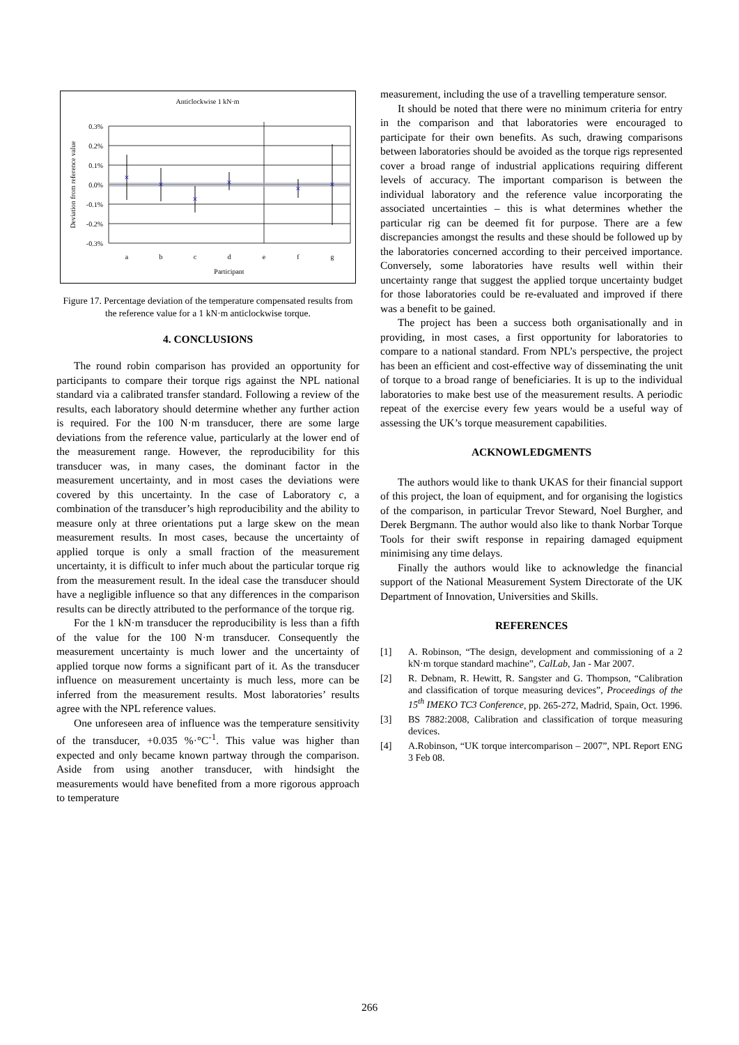Anticlockwise 1 kN·m
×
×
×
×
×
×
0.3%
0.2%
0.1%
0.0%
-0.1%
-0.2%
-0.3%
a
b
c
d
e
f
g
Participant
Deviation from reference value
Figure 17. Percentage deviation of the temperature compensated results from the reference value for a 1 kN·m anticlockwise torque.
4. CONCLUSIONS
The round robin comparison has provided an opportunity for participants to compare their torque rigs against the NPL national standard via a calibrated transfer standard. Following a review of the results, each laboratory should determine whether any further action is required. For the 100 N·m transducer, there are some large deviations from the reference value, particularly at the lower end of the measurement range. However, the reproducibility for this transducer was, in many cases, the dominant factor in the measurement uncertainty, and in most cases the deviations were covered by this uncertainty. In the case of Laboratory c, a combination of the transducer’s high reproducibility and the ability to measure only at three orientations put a large skew on the mean measurement results. In most cases, because the uncertainty of applied torque is only a small fraction of the measurement uncertainty, it is difficult to infer much about the particular torque rig from the measurement result. In the ideal case the transducer should have a negligible influence so that any differences in the comparison results can be directly attributed to the performance of the torque rig.
For the 1 kN·m transducer the reproducibility is less than a fifth of the value for the 100 N·m transducer. Consequently the measurement uncertainty is much lower and the uncertainty of applied torque now forms a significant part of it. As the transducer influence on measurement uncertainty is much less, more can be inferred from the measurement results. Most laboratories’ results agree with the NPL reference values.
One unforeseen area of influence was the temperature sensitivity of the transducer, +0.035 %·°C<sup>-1</sup>. This value was higher than expected and only became known partway through the comparison. Aside from using another transducer, with hindsight the measurements would have benefited from a more rigorous approach to temperature
measurement, including the use of a travelling temperature sensor.
It should be noted that there were no minimum criteria for entry in the comparison and that laboratories were encouraged to participate for their own benefits. As such, drawing comparisons between laboratories should be avoided as the torque rigs represented cover a broad range of industrial applications requiring different levels of accuracy. The important comparison is between the individual laboratory and the reference value incorporating the associated uncertainties – this is what determines whether the particular rig can be deemed fit for purpose. There are a few discrepancies amongst the results and these should be followed up by the laboratories concerned according to their perceived importance. Conversely, some laboratories have results well within their uncertainty range that suggest the applied torque uncertainty budget for those laboratories could be re-evaluated and improved if there was a benefit to be gained.
The project has been a success both organisationally and in providing, in most cases, a first opportunity for laboratories to compare to a national standard. From NPL’s perspective, the project has been an efficient and cost-effective way of disseminating the unit of torque to a broad range of beneficiaries. It is up to the individual laboratories to make best use of the measurement results. A periodic repeat of the exercise every few years would be a useful way of assessing the UK’s torque measurement capabilities.
ACKNOWLEDGMENTS
The authors would like to thank UKAS for their financial support of this project, the loan of equipment, and for organising the logistics of the comparison, in particular Trevor Steward, Noel Burgher, and Derek Bergmann. The author would also like to thank Norbar Torque Tools for their swift response in repairing damaged equipment minimising any time delays.
Finally the authors would like to acknowledge the financial support of the National Measurement System Directorate of the UK Department of Innovation, Universities and Skills.
REFERENCES
[1] A. Robinson, “The design, development and commissioning of a 2 kN·m torque standard machine”, CalLab, Jan - Mar 2007.
[2] R. Debnam, R. Hewitt, R. Sangster and G. Thompson, “Calibration and classification of torque measuring devices”, Proceedings of the 15<sup>th</sup> IMEKO TC3 Conference, pp. 265-272, Madrid, Spain, Oct. 1996.
[3] BS 7882:2008, Calibration and classification of torque measuring devices.
[4] A.Robinson, “UK torque intercomparison – 2007”, NPL Report ENG 3 Feb 08.
266